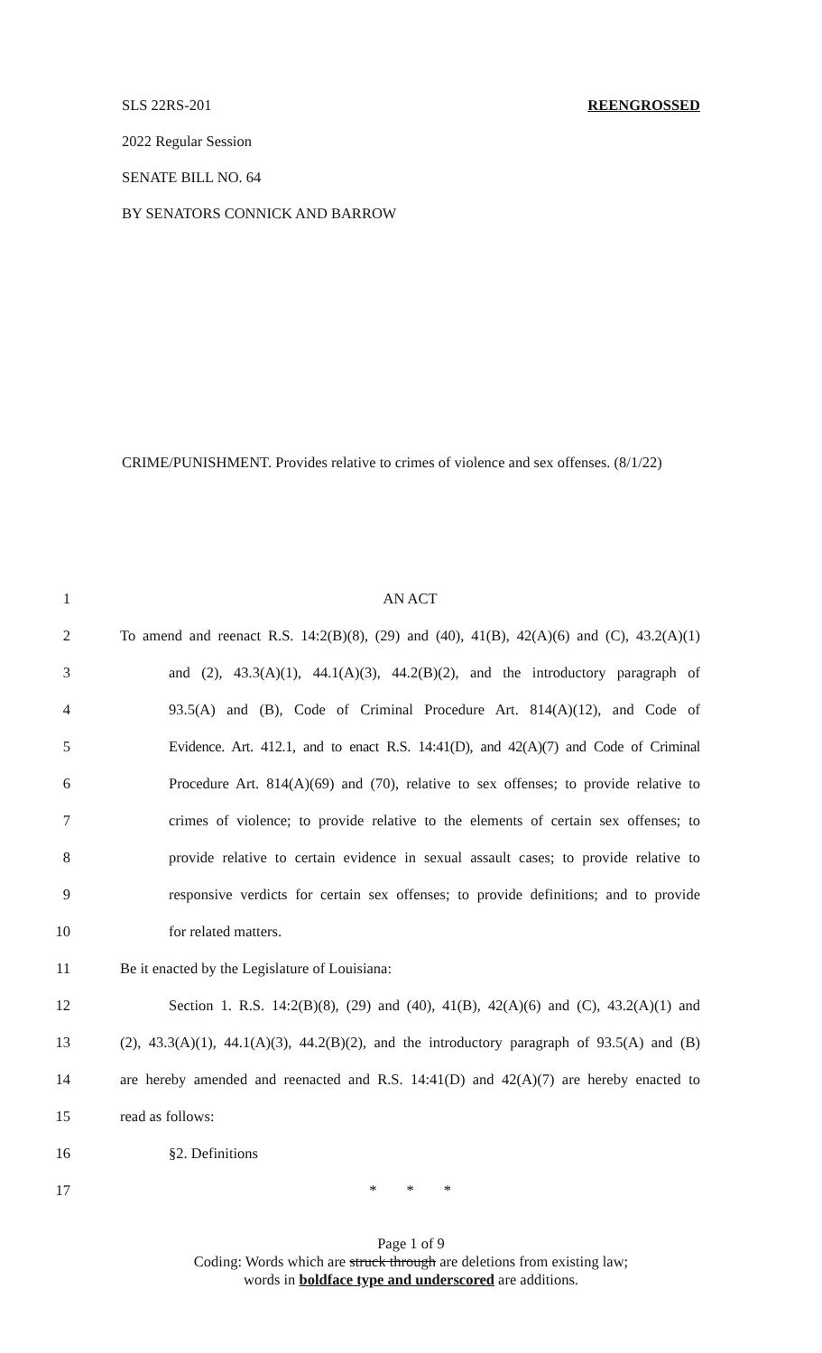SLS 22RS-201 REENGROSSED
2022 Regular Session
SENATE BILL NO. 64
BY SENATORS CONNICK AND BARROW
CRIME/PUNISHMENT. Provides relative to crimes of violence and sex offenses. (8/1/22)
1 AN ACT
2 To amend and reenact R.S. 14:2(B)(8), (29) and (40), 41(B), 42(A)(6) and (C), 43.2(A)(1)
3 and (2), 43.3(A)(1), 44.1(A)(3), 44.2(B)(2), and the introductory paragraph of
4 93.5(A) and (B), Code of Criminal Procedure Art. 814(A)(12), and Code of
5 Evidence. Art. 412.1, and to enact R.S. 14:41(D), and 42(A)(7) and Code of Criminal
6 Procedure Art. 814(A)(69) and (70), relative to sex offenses; to provide relative to
7 crimes of violence; to provide relative to the elements of certain sex offenses; to
8 provide relative to certain evidence in sexual assault cases; to provide relative to
9 responsive verdicts for certain sex offenses; to provide definitions; and to provide
10 for related matters.
11 Be it enacted by the Legislature of Louisiana:
12 Section 1. R.S. 14:2(B)(8), (29) and (40), 41(B), 42(A)(6) and (C), 43.2(A)(1) and
13 (2), 43.3(A)(1), 44.1(A)(3), 44.2(B)(2), and the introductory paragraph of 93.5(A) and (B)
14 are hereby amended and reenacted and R.S. 14:41(D) and 42(A)(7) are hereby enacted to
15 read as follows:
16 §2. Definitions
17 * * *
Page 1 of 9
Coding: Words which are struck through are deletions from existing law;
words in boldface type and underscored are additions.